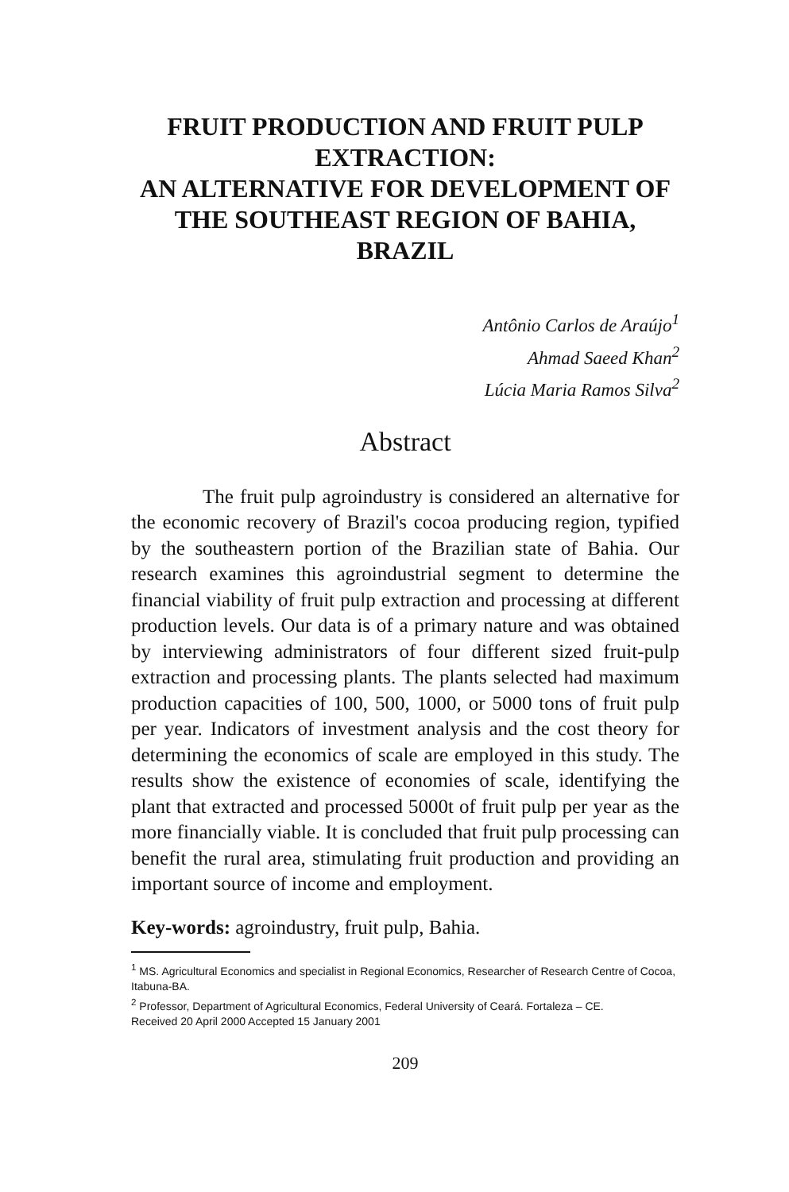FRUIT PRODUCTION AND FRUIT PULP EXTRACTION:
AN ALTERNATIVE FOR DEVELOPMENT OF THE SOUTHEAST REGION OF BAHIA, BRAZIL
Antônio Carlos de Araújo<sup>1</sup>
Ahmad Saeed Khan<sup>2</sup>
Lúcia Maria Ramos Silva<sup>2</sup>
Abstract
The fruit pulp agroindustry is considered an alternative for the economic recovery of Brazil's cocoa producing region, typified by the southeastern portion of the Brazilian state of Bahia. Our research examines this agroindustrial segment to determine the financial viability of fruit pulp extraction and processing at different production levels. Our data is of a primary nature and was obtained by interviewing administrators of four different sized fruit-pulp extraction and processing plants. The plants selected had maximum production capacities of 100, 500, 1000, or 5000 tons of fruit pulp per year. Indicators of investment analysis and the cost theory for determining the economics of scale are employed in this study. The results show the existence of economies of scale, identifying the plant that extracted and processed 5000t of fruit pulp per year as the more financially viable. It is concluded that fruit pulp processing can benefit the rural area, stimulating fruit production and providing an important source of income and employment.
Key-words: agroindustry, fruit pulp, Bahia.
<sup>1</sup> MS. Agricultural Economics and specialist in Regional Economics, Researcher of Research Centre of Cocoa, Itabuna-BA.
<sup>2</sup> Professor, Department of Agricultural Economics, Federal University of Ceará. Fortaleza – CE.
Received 20 April 2000 Accepted 15 January 2001
209